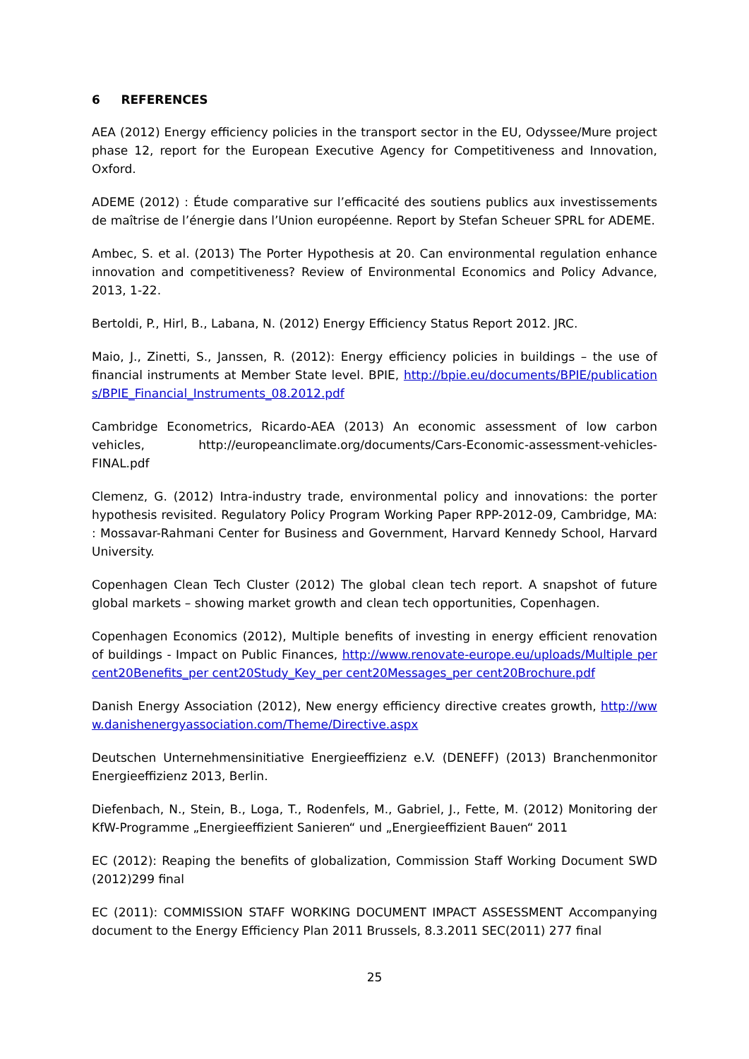6 REFERENCES
AEA (2012) Energy efficiency policies in the transport sector in the EU, Odyssee/Mure project phase 12, report for the European Executive Agency for Competitiveness and Innovation, Oxford.
ADEME (2012) : Étude comparative sur l’efficacité des soutiens publics aux investissements de maîtrise de l’énergie dans l’Union européenne. Report by Stefan Scheuer SPRL for ADEME.
Ambec, S. et al. (2013) The Porter Hypothesis at 20. Can environmental regulation enhance innovation and competitiveness? Review of Environmental Economics and Policy Advance, 2013, 1-22.
Bertoldi, P., Hirl, B., Labana, N. (2012) Energy Efficiency Status Report 2012. JRC.
Maio, J., Zinetti, S., Janssen, R. (2012): Energy efficiency policies in buildings – the use of financial instruments at Member State level. BPIE, http://bpie.eu/documents/BPIE/publications/BPIE_Financial_Instruments_08.2012.pdf
Cambridge Econometrics, Ricardo-AEA (2013) An economic assessment of low carbon vehicles, http://europeanclimate.org/documents/Cars-Economic-assessment-vehicles-FINAL.pdf
Clemenz, G. (2012) Intra-industry trade, environmental policy and innovations: the porter hypothesis revisited. Regulatory Policy Program Working Paper RPP-2012-09, Cambridge, MA: : Mossavar-Rahmani Center for Business and Government, Harvard Kennedy School, Harvard University.
Copenhagen Clean Tech Cluster (2012) The global clean tech report. A snapshot of future global markets – showing market growth and clean tech opportunities, Copenhagen.
Copenhagen Economics (2012), Multiple benefits of investing in energy efficient renovation of buildings - Impact on Public Finances, http://www.renovate-europe.eu/uploads/Multiple per cent20Benefits_per cent20Study_Key_per cent20Messages_per cent20Brochure.pdf
Danish Energy Association (2012), New energy efficiency directive creates growth, http://www.danishenergyassociation.com/Theme/Directive.aspx
Deutschen Unternehmensinitiative Energieeffizienz e.V. (DENEFF) (2013) Branchenmonitor Energieeffizienz 2013, Berlin.
Diefenbach, N., Stein, B., Loga, T., Rodenfels, M., Gabriel, J., Fette, M. (2012) Monitoring der KfW-Programme „Energieeffizient Sanieren“ und „Energieeffizient Bauen“ 2011
EC (2012): Reaping the benefits of globalization, Commission Staff Working Document SWD (2012)299 final
EC (2011): COMMISSION STAFF WORKING DOCUMENT IMPACT ASSESSMENT Accompanying document to the Energy Efficiency Plan 2011 Brussels, 8.3.2011 SEC(2011) 277 final
25